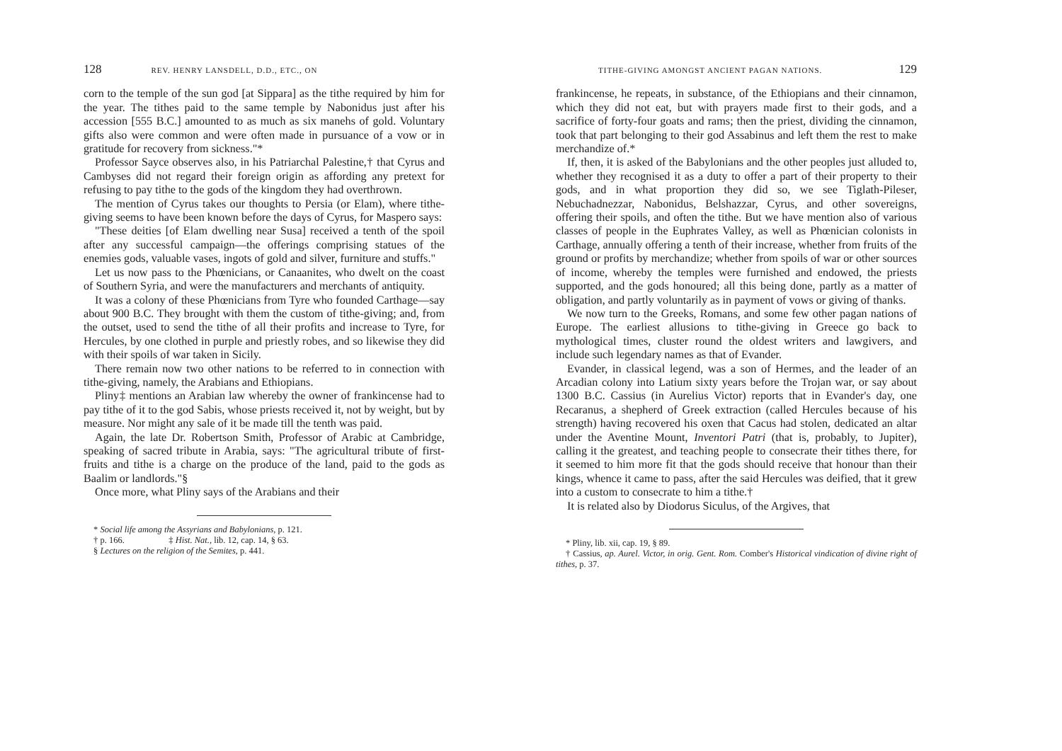128 REV. HENRY LANSDELL, D.D., ETC., ON
corn to the temple of the sun god [at Sippara] as the tithe required by him for the year. The tithes paid to the same temple by Nabonidus just after his accession [555 B.C.] amounted to as much as six manehs of gold. Voluntary gifts also were common and were often made in pursuance of a vow or in gratitude for recovery from sickness."*
Professor Sayce observes also, in his Patriarchal Palestine,† that Cyrus and Cambyses did not regard their foreign origin as affording any pretext for refusing to pay tithe to the gods of the kingdom they had overthrown.
The mention of Cyrus takes our thoughts to Persia (or Elam), where tithe-giving seems to have been known before the days of Cyrus, for Maspero says:
"These deities [of Elam dwelling near Susa] received a tenth of the spoil after any successful campaign—the offerings comprising statues of the enemies gods, valuable vases, ingots of gold and silver, furniture and stuffs."
Let us now pass to the Phœnicians, or Canaanites, who dwelt on the coast of Southern Syria, and were the manufacturers and merchants of antiquity.
It was a colony of these Phœnicians from Tyre who founded Carthage—say about 900 B.C. They brought with them the custom of tithe-giving; and, from the outset, used to send the tithe of all their profits and increase to Tyre, for Hercules, by one clothed in purple and priestly robes, and so likewise they did with their spoils of war taken in Sicily.
There remain now two other nations to be referred to in connection with tithe-giving, namely, the Arabians and Ethiopians.
Pliny‡ mentions an Arabian law whereby the owner of frankincense had to pay tithe of it to the god Sabis, whose priests received it, not by weight, but by measure. Nor might any sale of it be made till the tenth was paid.
Again, the late Dr. Robertson Smith, Professor of Arabic at Cambridge, speaking of sacred tribute in Arabia, says: "The agricultural tribute of first-fruits and tithe is a charge on the produce of the land, paid to the gods as Baalim or landlords."§
Once more, what Pliny says of the Arabians and their
* Social life among the Assyrians and Babylonians, p. 121.
† p. 166. ‡ Hist. Nat., lib. 12, cap. 14, § 63.
§ Lectures on the religion of the Semites, p. 441.
TITHE-GIVING AMONGST ANCIENT PAGAN NATIONS. 129
frankincense, he repeats, in substance, of the Ethiopians and their cinnamon, which they did not eat, but with prayers made first to their gods, and a sacrifice of forty-four goats and rams; then the priest, dividing the cinnamon, took that part belonging to their god Assabinus and left them the rest to make merchandize of.*
If, then, it is asked of the Babylonians and the other peoples just alluded to, whether they recognised it as a duty to offer a part of their property to their gods, and in what proportion they did so, we see Tiglath-Pileser, Nebuchadnezzar, Nabonidus, Belshazzar, Cyrus, and other sovereigns, offering their spoils, and often the tithe. But we have mention also of various classes of people in the Euphrates Valley, as well as Phœnician colonists in Carthage, annually offering a tenth of their increase, whether from fruits of the ground or profits by merchandize; whether from spoils of war or other sources of income, whereby the temples were furnished and endowed, the priests supported, and the gods honoured; all this being done, partly as a matter of obligation, and partly voluntarily as in payment of vows or giving of thanks.
We now turn to the Greeks, Romans, and some few other pagan nations of Europe. The earliest allusions to tithe-giving in Greece go back to mythological times, cluster round the oldest writers and lawgivers, and include such legendary names as that of Evander.
Evander, in classical legend, was a son of Hermes, and the leader of an Arcadian colony into Latium sixty years before the Trojan war, or say about 1300 B.C. Cassius (in Aurelius Victor) reports that in Evander's day, one Recaranus, a shepherd of Greek extraction (called Hercules because of his strength) having recovered his oxen that Cacus had stolen, dedicated an altar under the Aventine Mount, Inventori Patri (that is, probably, to Jupiter), calling it the greatest, and teaching people to consecrate their tithes there, for it seemed to him more fit that the gods should receive that honour than their kings, whence it came to pass, after the said Hercules was deified, that it grew into a custom to consecrate to him a tithe.†
It is related also by Diodorus Siculus, of the Argives, that
* Pliny, lib. xii, cap. 19, § 89.
† Cassius, ap. Aurel. Victor, in orig. Gent. Rom. Comber's Historical vindication of divine right of tithes, p. 37.